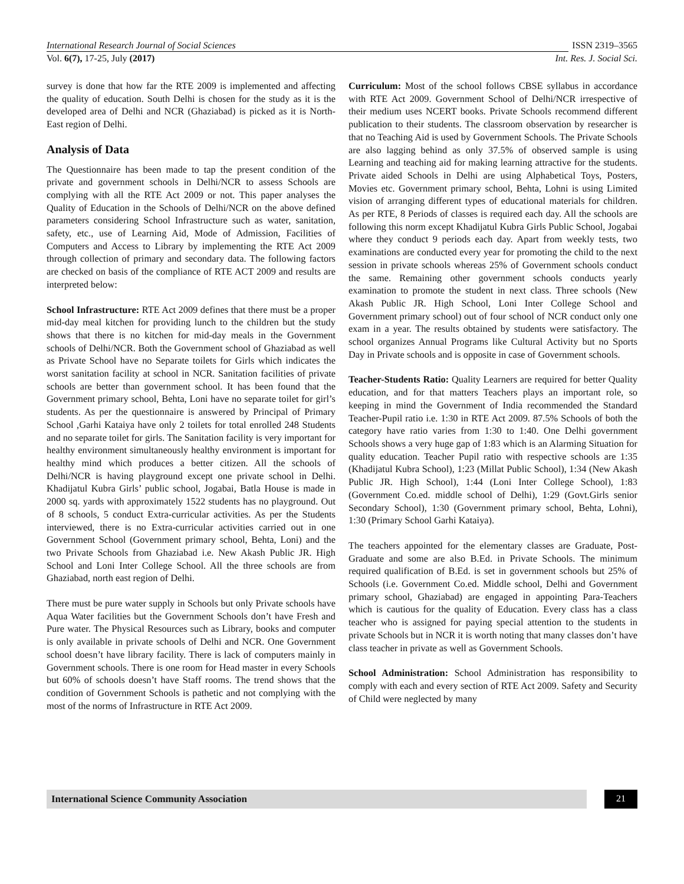International Research Journal of Social Sciences ISSN 2319–3565
Vol. 6(7), 17-25, July (2017) Int. Res. J. Social Sci.
survey is done that how far the RTE 2009 is implemented and affecting the quality of education. South Delhi is chosen for the study as it is the developed area of Delhi and NCR (Ghaziabad) is picked as it is North-East region of Delhi.
Analysis of Data
The Questionnaire has been made to tap the present condition of the private and government schools in Delhi/NCR to assess Schools are complying with all the RTE Act 2009 or not. This paper analyses the Quality of Education in the Schools of Delhi/NCR on the above defined parameters considering School Infrastructure such as water, sanitation, safety, etc., use of Learning Aid, Mode of Admission, Facilities of Computers and Access to Library by implementing the RTE Act 2009 through collection of primary and secondary data. The following factors are checked on basis of the compliance of RTE ACT 2009 and results are interpreted below:
School Infrastructure: RTE Act 2009 defines that there must be a proper mid-day meal kitchen for providing lunch to the children but the study shows that there is no kitchen for mid-day meals in the Government schools of Delhi/NCR. Both the Government school of Ghaziabad as well as Private School have no Separate toilets for Girls which indicates the worst sanitation facility at school in NCR. Sanitation facilities of private schools are better than government school. It has been found that the Government primary school, Behta, Loni have no separate toilet for girl’s students. As per the questionnaire is answered by Principal of Primary School ,Garhi Kataiya have only 2 toilets for total enrolled 248 Students and no separate toilet for girls. The Sanitation facility is very important for healthy environment simultaneously healthy environment is important for healthy mind which produces a better citizen. All the schools of Delhi/NCR is having playground except one private school in Delhi. Khadijatul Kubra Girls’ public school, Jogabai, Batla House is made in 2000 sq. yards with approximately 1522 students has no playground. Out of 8 schools, 5 conduct Extra-curricular activities. As per the Students interviewed, there is no Extra-curricular activities carried out in one Government School (Government primary school, Behta, Loni) and the two Private Schools from Ghaziabad i.e. New Akash Public JR. High School and Loni Inter College School. All the three schools are from Ghaziabad, north east region of Delhi.
There must be pure water supply in Schools but only Private schools have Aqua Water facilities but the Government Schools don’t have Fresh and Pure water. The Physical Resources such as Library, books and computer is only available in private schools of Delhi and NCR. One Government school doesn’t have library facility. There is lack of computers mainly in Government schools. There is one room for Head master in every Schools but 60% of schools doesn’t have Staff rooms. The trend shows that the condition of Government Schools is pathetic and not complying with the most of the norms of Infrastructure in RTE Act 2009.
Curriculum: Most of the school follows CBSE syllabus in accordance with RTE Act 2009. Government School of Delhi/NCR irrespective of their medium uses NCERT books. Private Schools recommend different publication to their students. The classroom observation by researcher is that no Teaching Aid is used by Government Schools. The Private Schools are also lagging behind as only 37.5% of observed sample is using Learning and teaching aid for making learning attractive for the students. Private aided Schools in Delhi are using Alphabetical Toys, Posters, Movies etc. Government primary school, Behta, Lohni is using Limited vision of arranging different types of educational materials for children. As per RTE, 8 Periods of classes is required each day. All the schools are following this norm except Khadijatul Kubra Girls Public School, Jogabai where they conduct 9 periods each day. Apart from weekly tests, two examinations are conducted every year for promoting the child to the next session in private schools whereas 25% of Government schools conduct the same. Remaining other government schools conducts yearly examination to promote the student in next class. Three schools (New Akash Public JR. High School, Loni Inter College School and Government primary school) out of four school of NCR conduct only one exam in a year. The results obtained by students were satisfactory. The school organizes Annual Programs like Cultural Activity but no Sports Day in Private schools and is opposite in case of Government schools.
Teacher-Students Ratio: Quality Learners are required for better Quality education, and for that matters Teachers plays an important role, so keeping in mind the Government of India recommended the Standard Teacher-Pupil ratio i.e. 1:30 in RTE Act 2009. 87.5% Schools of both the category have ratio varies from 1:30 to 1:40. One Delhi government Schools shows a very huge gap of 1:83 which is an Alarming Situation for quality education. Teacher Pupil ratio with respective schools are 1:35 (Khadijatul Kubra School), 1:23 (Millat Public School), 1:34 (New Akash Public JR. High School), 1:44 (Loni Inter College School), 1:83 (Government Co.ed. middle school of Delhi), 1:29 (Govt.Girls senior Secondary School), 1:30 (Government primary school, Behta, Lohni), 1:30 (Primary School Garhi Kataiya).
The teachers appointed for the elementary classes are Graduate, Post-Graduate and some are also B.Ed. in Private Schools. The minimum required qualification of B.Ed. is set in government schools but 25% of Schools (i.e. Government Co.ed. Middle school, Delhi and Government primary school, Ghaziabad) are engaged in appointing Para-Teachers which is cautious for the quality of Education. Every class has a class teacher who is assigned for paying special attention to the students in private Schools but in NCR it is worth noting that many classes don’t have class teacher in private as well as Government Schools.
School Administration: School Administration has responsibility to comply with each and every section of RTE Act 2009. Safety and Security of Child were neglected by many
International Science Community Association 21